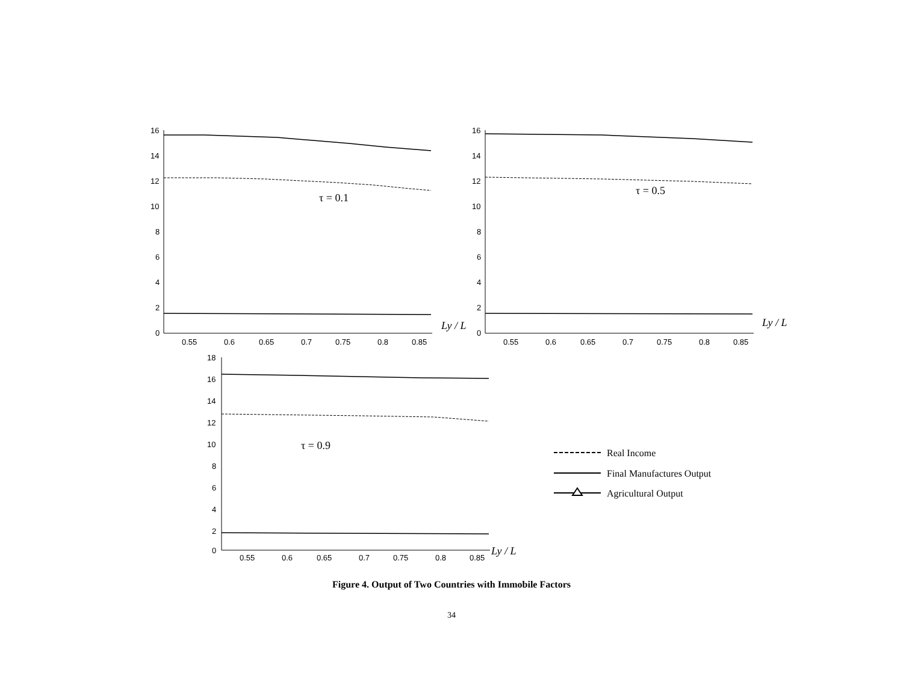16
14
12
10
8
6
4
2
0
0.55
0.6
0.65
0.7
0.75
0.8
0.85
τ = 0.1
Ly / L
16
14
12
10
8
6
4
2
0
0.55
0.6
0.65
0.7
0.75
0.8
0.85
τ = 0.5
Ly / L
18
16
14
12
10
8
6
4
2
0
0.55
0.6
0.65
0.7
0.75
0.8
0.85
τ = 0.9
Ly / L
Real Income
Final Manufactures Output
Agricultural Output
Figure 4. Output of Two Countries with Immobile Factors
34